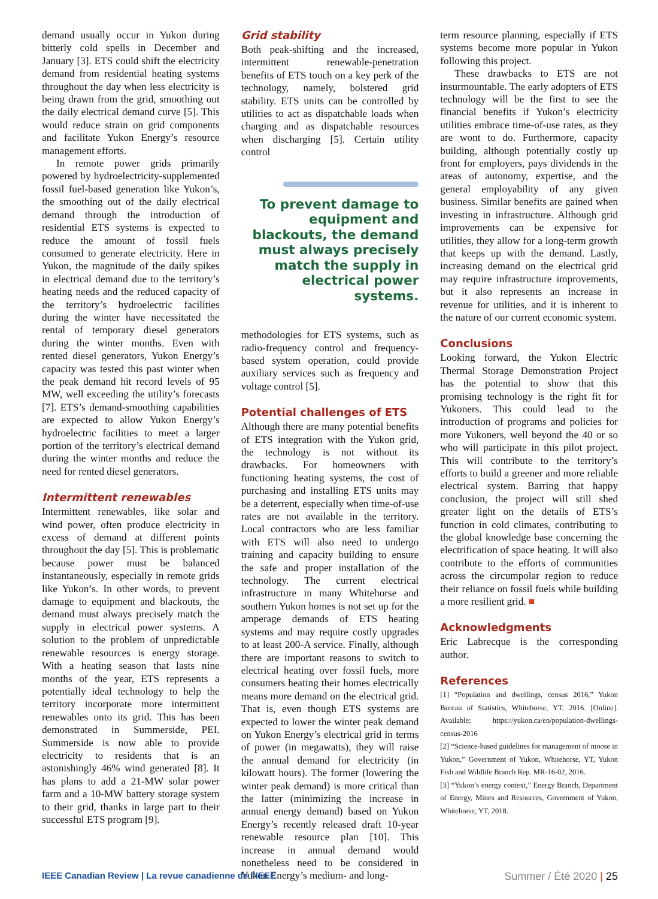demand usually occur in Yukon during bitterly cold spells in December and January [3]. ETS could shift the electricity demand from residential heating systems throughout the day when less electricity is being drawn from the grid, smoothing out the daily electrical demand curve [5]. This would reduce strain on grid components and facilitate Yukon Energy’s resource management efforts.
In remote power grids primarily powered by hydroelectricity-supplemented fossil fuel-based generation like Yukon’s, the smoothing out of the daily electrical demand through the introduction of residential ETS systems is expected to reduce the amount of fossil fuels consumed to generate electricity. Here in Yukon, the magnitude of the daily spikes in electrical demand due to the territory’s heating needs and the reduced capacity of the territory’s hydroelectric facilities during the winter have necessitated the rental of temporary diesel generators during the winter months. Even with rented diesel generators, Yukon Energy’s capacity was tested this past winter when the peak demand hit record levels of 95 MW, well exceeding the utility’s forecasts [7]. ETS’s demand-smoothing capabilities are expected to allow Yukon Energy’s hydroelectric facilities to meet a larger portion of the territory’s electrical demand during the winter months and reduce the need for rented diesel generators.
Intermittent renewables
Intermittent renewables, like solar and wind power, often produce electricity in excess of demand at different points throughout the day [5]. This is problematic because power must be balanced instantaneously, especially in remote grids like Yukon’s. In other words, to prevent damage to equipment and blackouts, the demand must always precisely match the supply in electrical power systems. A solution to the problem of unpredictable renewable resources is energy storage. With a heating season that lasts nine months of the year, ETS represents a potentially ideal technology to help the territory incorporate more intermittent renewables onto its grid. This has been demonstrated in Summerside, PEI. Summerside is now able to provide electricity to residents that is an astonishingly 46% wind generated [8]. It has plans to add a 21-MW solar power farm and a 10-MW battery storage system to their grid, thanks in large part to their successful ETS program [9].
Grid stability
Both peak-shifting and the increased, intermittent renewable-penetration benefits of ETS touch on a key perk of the technology, namely, bolstered grid stability. ETS units can be controlled by utilities to act as dispatchable loads when charging and as dispatchable resources when discharging [5]. Certain utility control
To prevent damage to equipment and blackouts, the demand must always precisely match the supply in electrical power systems.
methodologies for ETS systems, such as radio-frequency control and frequency-based system operation, could provide auxiliary services such as frequency and voltage control [5].
Potential challenges of ETS
Although there are many potential benefits of ETS integration with the Yukon grid, the technology is not without its drawbacks. For homeowners with functioning heating systems, the cost of purchasing and installing ETS units may be a deterrent, especially when time-of-use rates are not available in the territory. Local contractors who are less familiar with ETS will also need to undergo training and capacity building to ensure the safe and proper installation of the technology. The current electrical infrastructure in many Whitehorse and southern Yukon homes is not set up for the amperage demands of ETS heating systems and may require costly upgrades to at least 200-A service. Finally, although there are important reasons to switch to electrical heating over fossil fuels, more consumers heating their homes electrically means more demand on the electrical grid. That is, even though ETS systems are expected to lower the winter peak demand on Yukon Energy’s electrical grid in terms of power (in megawatts), they will raise the annual demand for electricity (in kilowatt hours). The former (lowering the winter peak demand) is more critical than the latter (minimizing the increase in annual energy demand) based on Yukon Energy’s recently released draft 10-year renewable resource plan [10]. This increase in annual demand would nonetheless need to be considered in Yukon Energy’s medium- and long-
term resource planning, especially if ETS systems become more popular in Yukon following this project.
These drawbacks to ETS are not insurmountable. The early adopters of ETS technology will be the first to see the financial benefits if Yukon’s electricity utilities embrace time-of-use rates, as they are wont to do. Furthermore, capacity building, although potentially costly up front for employers, pays dividends in the areas of autonomy, expertise, and the general employability of any given business. Similar benefits are gained when investing in infrastructure. Although grid improvements can be expensive for utilities, they allow for a long-term growth that keeps up with the demand. Lastly, increasing demand on the electrical grid may require infrastructure improvements, but it also represents an increase in revenue for utilities, and it is inherent to the nature of our current economic system.
Conclusions
Looking forward, the Yukon Electric Thermal Storage Demonstration Project has the potential to show that this promising technology is the right fit for Yukoners. This could lead to the introduction of programs and policies for more Yukoners, well beyond the 40 or so who will participate in this pilot project. This will contribute to the territory’s efforts to build a greener and more reliable electrical system. Barring that happy conclusion, the project will still shed greater light on the details of ETS’s function in cold climates, contributing to the global knowledge base concerning the electrification of space heating. It will also contribute to the efforts of communities across the circumpolar region to reduce their reliance on fossil fuels while building a more resilient grid. ■
Acknowledgments
Eric Labrecque is the corresponding author.
References
[1] “Population and dwellings, census 2016,” Yukon Bureau of Statistics, Whitehorse, YT, 2016. [Online]. Available: https://yukon.ca/en/population-dwellings-census-2016
[2] “Science-based guidelines for management of moose in Yukon,” Government of Yukon, Whitehorse, YT, Yukon Fish and Wildlife Branch Rep. MR-16-02, 2016.
[3] “Yukon’s energy context,” Energy Branch, Department of Energy, Mines and Resources, Government of Yukon, Whitehorse, YT, 2018.
IEEE Canadian Review | La revue canadienne de l’IEEE Summer / Été 2020 | 25